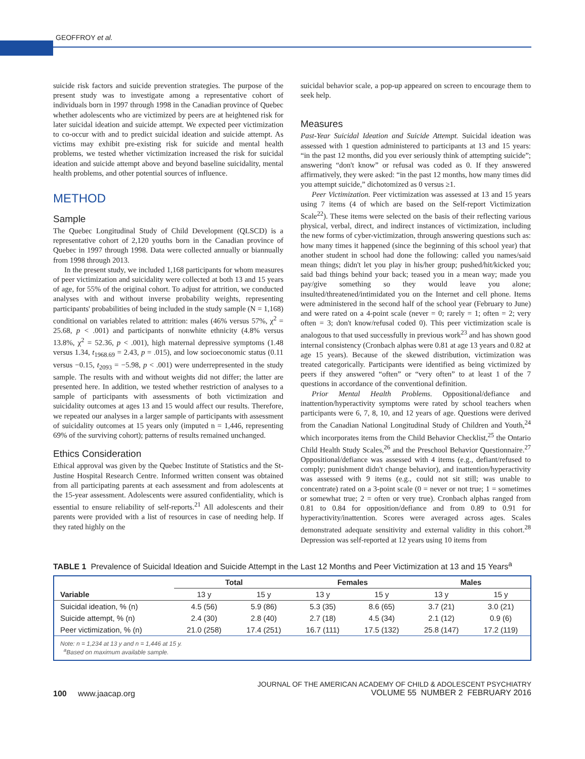GEOFFROY et al.
suicide risk factors and suicide prevention strategies. The purpose of the present study was to investigate among a representative cohort of individuals born in 1997 through 1998 in the Canadian province of Quebec whether adolescents who are victimized by peers are at heightened risk for later suicidal ideation and suicide attempt. We expected peer victimization to co-occur with and to predict suicidal ideation and suicide attempt. As victims may exhibit pre-existing risk for suicide and mental health problems, we tested whether victimization increased the risk for suicidal ideation and suicide attempt above and beyond baseline suicidality, mental health problems, and other potential sources of influence.
METHOD
Sample
The Quebec Longitudinal Study of Child Development (QLSCD) is a representative cohort of 2,120 youths born in the Canadian province of Quebec in 1997 through 1998. Data were collected annually or biannually from 1998 through 2013.
In the present study, we included 1,168 participants for whom measures of peer victimization and suicidality were collected at both 13 and 15 years of age, for 55% of the original cohort. To adjust for attrition, we conducted analyses with and without inverse probability weights, representing participants' probabilities of being included in the study sample (N = 1,168) conditional on variables related to attrition: males (46% versus 57%, χ<sup>2</sup> = 25.68, p < .001) and participants of nonwhite ethnicity (4.8% versus 13.8%, χ<sup>2</sup> = 52.36, p < .001), high maternal depressive symptoms (1.48 versus 1.34, t<sub>1968.69</sub> = 2.43, p = .015), and low socioeconomic status (0.11 versus −0.15, t<sub>2093</sub> = −5.98, p < .001) were underrepresented in the study sample. The results with and without weights did not differ; the latter are presented here. In addition, we tested whether restriction of analyses to a sample of participants with assessments of both victimization and suicidality outcomes at ages 13 and 15 would affect our results. Therefore, we repeated our analyses in a larger sample of participants with assessment of suicidality outcomes at 15 years only (imputed n = 1,446, representing 69% of the surviving cohort); patterns of results remained unchanged.
Ethics Consideration
Ethical approval was given by the Quebec Institute of Statistics and the St-Justine Hospital Research Centre. Informed written consent was obtained from all participating parents at each assessment and from adolescents at the 15-year assessment. Adolescents were assured confidentiality, which is essential to ensure reliability of self-reports.<sup>21</sup> All adolescents and their parents were provided with a list of resources in case of needing help. If they rated highly on the
suicidal behavior scale, a pop-up appeared on screen to encourage them to seek help.
Measures
Past-Year Suicidal Ideation and Suicide Attempt. Suicidal ideation was assessed with 1 question administered to participants at 13 and 15 years: “in the past 12 months, did you ever seriously think of attempting suicide”; answering “don't know” or refusal was coded as 0. If they answered affirmatively, they were asked: “in the past 12 months, how many times did you attempt suicide,” dichotomized as 0 versus ≥1.
Peer Victimization. Peer victimization was assessed at 13 and 15 years using 7 items (4 of which are based on the Self-report Victimization Scale<sup>22</sup>). These items were selected on the basis of their reflecting various physical, verbal, direct, and indirect instances of victimization, including the new forms of cyber-victimization, through answering questions such as: how many times it happened (since the beginning of this school year) that another student in school had done the following: called you names/said mean things; didn't let you play in his/her group; pushed/hit/kicked you; said bad things behind your back; teased you in a mean way; made you pay/give something so they would leave you alone; insulted/threatened/intimidated you on the Internet and cell phone. Items were administered in the second half of the school year (February to June) and were rated on a 4-point scale (never = 0; rarely = 1; often = 2; very often = 3; don't know/refusal coded 0). This peer victimization scale is analogous to that used successfully in previous work<sup>23</sup> and has shown good internal consistency (Cronbach alphas were 0.81 at age 13 years and 0.82 at age 15 years). Because of the skewed distribution, victimization was treated categorically. Participants were identified as being victimized by peers if they answered “often” or “very often” to at least 1 of the 7 questions in accordance of the conventional definition.
Prior Mental Health Problems. Oppositional/defiance and inattention/hyperactivity symptoms were rated by school teachers when participants were 6, 7, 8, 10, and 12 years of age. Questions were derived from the Canadian National Longitudinal Study of Children and Youth,<sup>24</sup> which incorporates items from the Child Behavior Checklist,<sup>25</sup> the Ontario Child Health Study Scales,<sup>26</sup> and the Preschool Behavior Questionnaire.<sup>27</sup> Oppositional/defiance was assessed with 4 items (e.g., defiant/refused to comply; punishment didn't change behavior), and inattention/hyperactivity was assessed with 9 items (e.g., could not sit still; was unable to concentrate) rated on a 3-point scale (0 = never or not true; 1 = sometimes or somewhat true; 2 = often or very true). Cronbach alphas ranged from 0.81 to 0.84 for opposition/defiance and from 0.89 to 0.91 for hyperactivity/inattention. Scores were averaged across ages. Scales demonstrated adequate sensitivity and external validity in this cohort.<sup>28</sup> Depression was self-reported at 12 years using 10 items from
TABLE 1 Prevalence of Suicidal Ideation and Suicide Attempt in the Last 12 Months and Peer Victimization at 13 and 15 Years<sup>a</sup>
| | Total | | Females | | Males | |
| --- | --- | --- | --- | --- | --- | --- |
| Variable | 13 y | 15 y | 13 y | 15 y | 13 y | 15 y |
| Suicidal ideation, % (n) | 4.5 (56) | 5.9 (86) | 5.3 (35) | 8.6 (65) | 3.7 (21) | 3.0 (21) |
| Suicide attempt, % (n) | 2.4 (30) | 2.8 (40) | 2.7 (18) | 4.5 (34) | 2.1 (12) | 0.9 (6) |
| Peer victimization, % (n) | 21.0 (258) | 17.4 (251) | 16.7 (111) | 17.5 (132) | 25.8 (147) | 17.2 (119) |
| Note: n = 1,234 at 13 y and n = 1,446 at 15 y. <sup>a</sup> Based on maximum available sample. | | | | | | |
100 www.jaacap.org
JOURNAL OF THE AMERICAN ACADEMY OF CHILD & ADOLESCENT PSYCHIATRY
VOLUME 55 NUMBER 2 FEBRUARY 2016